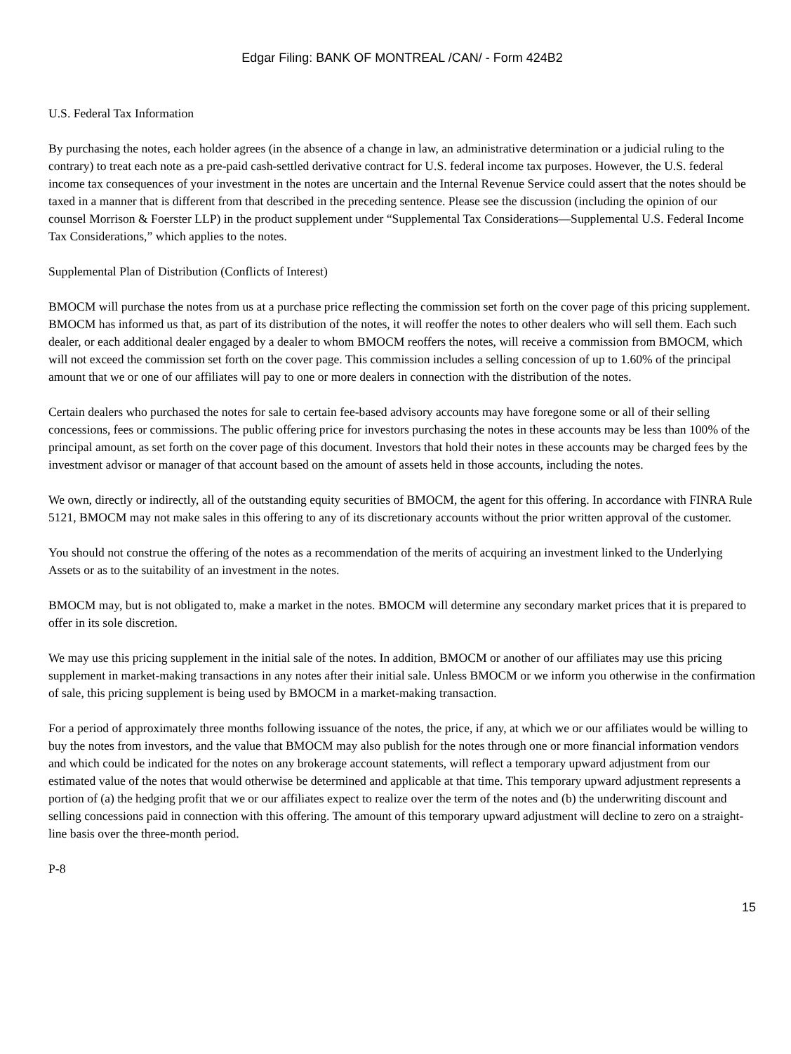Edgar Filing: BANK OF MONTREAL /CAN/ - Form 424B2
U.S. Federal Tax Information
By purchasing the notes, each holder agrees (in the absence of a change in law, an administrative determination or a judicial ruling to the contrary) to treat each note as a pre-paid cash-settled derivative contract for U.S. federal income tax purposes. However, the U.S. federal income tax consequences of your investment in the notes are uncertain and the Internal Revenue Service could assert that the notes should be taxed in a manner that is different from that described in the preceding sentence. Please see the discussion (including the opinion of our counsel Morrison & Foerster LLP) in the product supplement under “Supplemental Tax Considerations—Supplemental U.S. Federal Income Tax Considerations,” which applies to the notes.
Supplemental Plan of Distribution (Conflicts of Interest)
BMOCM will purchase the notes from us at a purchase price reflecting the commission set forth on the cover page of this pricing supplement. BMOCM has informed us that, as part of its distribution of the notes, it will reoffer the notes to other dealers who will sell them. Each such dealer, or each additional dealer engaged by a dealer to whom BMOCM reoffers the notes, will receive a commission from BMOCM, which will not exceed the commission set forth on the cover page. This commission includes a selling concession of up to 1.60% of the principal amount that we or one of our affiliates will pay to one or more dealers in connection with the distribution of the notes.
Certain dealers who purchased the notes for sale to certain fee-based advisory accounts may have foregone some or all of their selling concessions, fees or commissions. The public offering price for investors purchasing the notes in these accounts may be less than 100% of the principal amount, as set forth on the cover page of this document. Investors that hold their notes in these accounts may be charged fees by the investment advisor or manager of that account based on the amount of assets held in those accounts, including the notes.
We own, directly or indirectly, all of the outstanding equity securities of BMOCM, the agent for this offering. In accordance with FINRA Rule 5121, BMOCM may not make sales in this offering to any of its discretionary accounts without the prior written approval of the customer.
You should not construe the offering of the notes as a recommendation of the merits of acquiring an investment linked to the Underlying Assets or as to the suitability of an investment in the notes.
BMOCM may, but is not obligated to, make a market in the notes. BMOCM will determine any secondary market prices that it is prepared to offer in its sole discretion.
We may use this pricing supplement in the initial sale of the notes. In addition, BMOCM or another of our affiliates may use this pricing supplement in market-making transactions in any notes after their initial sale. Unless BMOCM or we inform you otherwise in the confirmation of sale, this pricing supplement is being used by BMOCM in a market-making transaction.
For a period of approximately three months following issuance of the notes, the price, if any, at which we or our affiliates would be willing to buy the notes from investors, and the value that BMOCM may also publish for the notes through one or more financial information vendors and which could be indicated for the notes on any brokerage account statements, will reflect a temporary upward adjustment from our estimated value of the notes that would otherwise be determined and applicable at that time. This temporary upward adjustment represents a portion of (a) the hedging profit that we or our affiliates expect to realize over the term of the notes and (b) the underwriting discount and selling concessions paid in connection with this offering. The amount of this temporary upward adjustment will decline to zero on a straight-line basis over the three-month period.
P-8
15